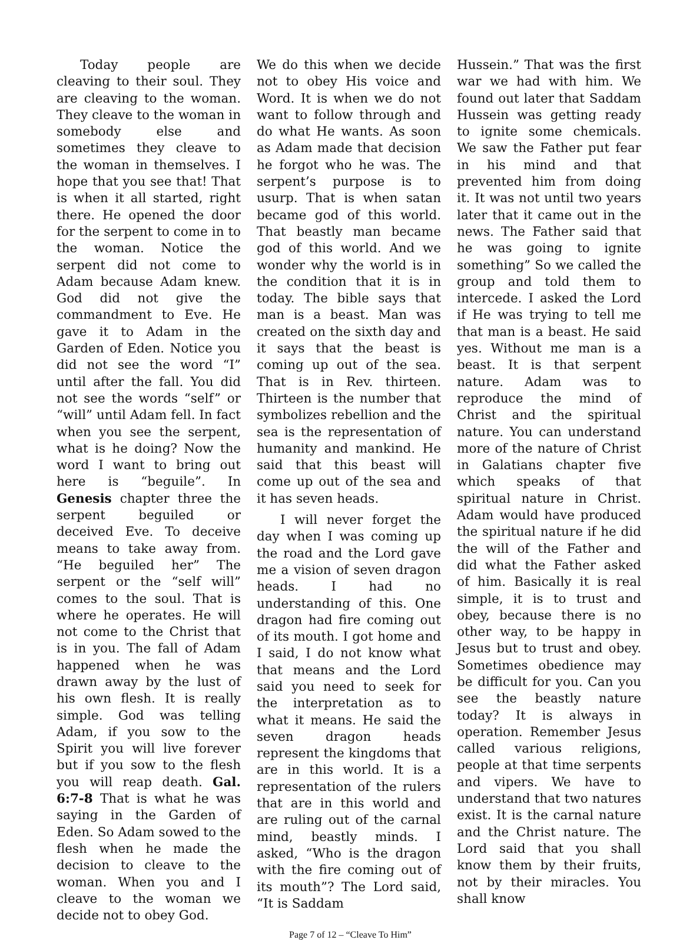Today people are cleaving to their soul. They are cleaving to the woman. They cleave to the woman in somebody else and sometimes they cleave to the woman in themselves. I hope that you see that! That is when it all started, right there. He opened the door for the serpent to come in to the woman. Notice the serpent did not come to Adam because Adam knew. God did not give the commandment to Eve. He gave it to Adam in the Garden of Eden. Notice you did not see the word “I” until after the fall. You did not see the words “self” or “will” until Adam fell. In fact when you see the serpent, what is he doing? Now the word I want to bring out here is “beguile”. In Genesis chapter three the serpent beguiled or deceived Eve. To deceive means to take away from. “He beguiled her” The serpent or the “self will” comes to the soul. That is where he operates. He will not come to the Christ that is in you. The fall of Adam happened when he was drawn away by the lust of his own flesh. It is really simple. God was telling Adam, if you sow to the Spirit you will live forever but if you sow to the flesh you will reap death. Gal. 6:7-8 That is what he was saying in the Garden of Eden. So Adam sowed to the flesh when he made the decision to cleave to the woman. When you and I cleave to the woman we decide not to obey God.
We do this when we decide not to obey His voice and Word. It is when we do not want to follow through and do what He wants. As soon as Adam made that decision he forgot who he was. The serpent’s purpose is to usurp. That is when satan became god of this world. That beastly man became god of this world. And we wonder why the world is in the condition that it is in today. The bible says that man is a beast. Man was created on the sixth day and it says that the beast is coming up out of the sea. That is in Rev. thirteen. Thirteen is the number that symbolizes rebellion and the sea is the representation of humanity and mankind. He said that this beast will come up out of the sea and it has seven heads.
I will never forget the day when I was coming up the road and the Lord gave me a vision of seven dragon heads. I had no understanding of this. One dragon had fire coming out of its mouth. I got home and I said, I do not know what that means and the Lord said you need to seek for the interpretation as to what it means. He said the seven dragon heads represent the kingdoms that are in this world. It is a representation of the rulers that are in this world and are ruling out of the carnal mind, beastly minds. I asked, “Who is the dragon with the fire coming out of its mouth”? The Lord said, “It is Saddam
Hussein.” That was the first war we had with him. We found out later that Saddam Hussein was getting ready to ignite some chemicals. We saw the Father put fear in his mind and that prevented him from doing it. It was not until two years later that it came out in the news. The Father said that he was going to ignite something” So we called the group and told them to intercede. I asked the Lord if He was trying to tell me that man is a beast. He said yes. Without me man is a beast. It is that serpent nature. Adam was to reproduce the mind of Christ and the spiritual nature. You can understand more of the nature of Christ in Galatians chapter five which speaks of that spiritual nature in Christ. Adam would have produced the spiritual nature if he did the will of the Father and did what the Father asked of him. Basically it is real simple, it is to trust and obey, because there is no other way, to be happy in Jesus but to trust and obey. Sometimes obedience may be difficult for you. Can you see the beastly nature today? It is always in operation. Remember Jesus called various religions, people at that time serpents and vipers. We have to understand that two natures exist. It is the carnal nature and the Christ nature. The Lord said that you shall know them by their fruits, not by their miracles. You shall know
Page 7 of 12 – “Cleave To Him”